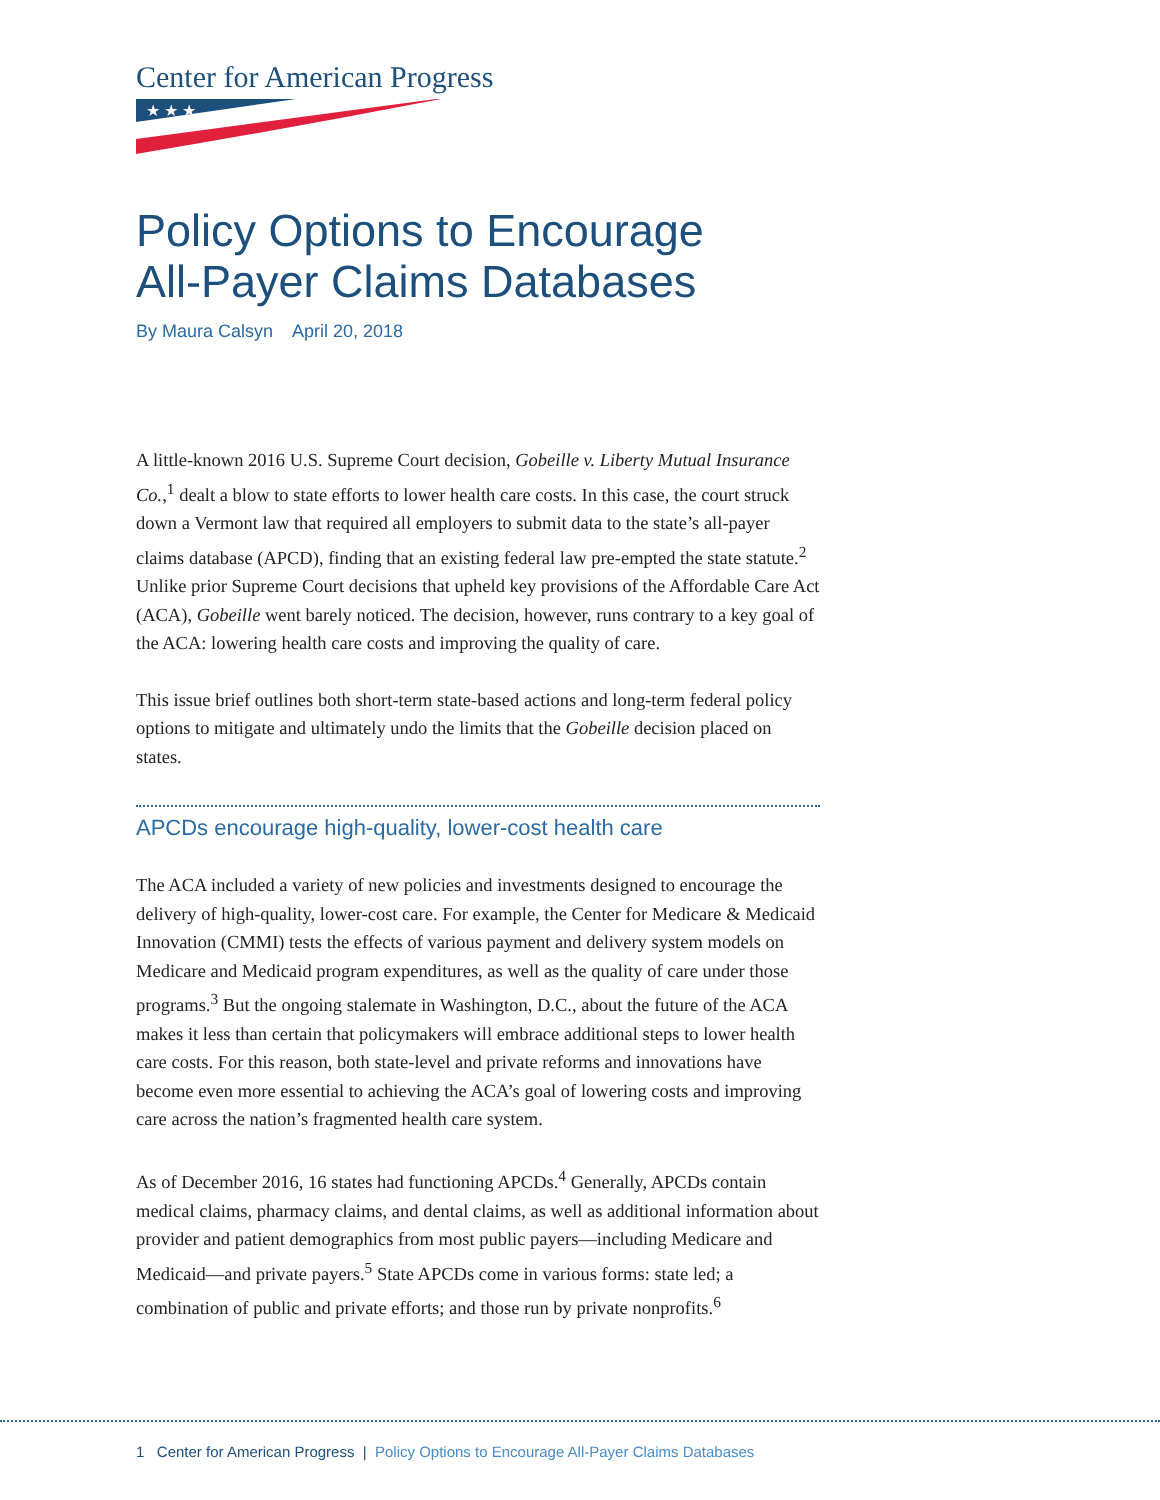Center for American Progress
★ ★ ★
Policy Options to Encourage
All-Payer Claims Databases
By Maura Calsyn April 20, 2018
A little-known 2016 U.S. Supreme Court decision, Gobeille v. Liberty Mutual Insurance Co.,<sup>1</sup> dealt a blow to state efforts to lower health care costs. In this case, the court struck down a Vermont law that required all employers to submit data to the state’s all-payer claims database (APCD), finding that an existing federal law pre-empted the state statute.<sup>2</sup> Unlike prior Supreme Court decisions that upheld key provisions of the Affordable Care Act (ACA), Gobeille went barely noticed. The decision, however, runs contrary to a key goal of the ACA: lowering health care costs and improving the quality of care.
This issue brief outlines both short-term state-based actions and long-term federal policy options to mitigate and ultimately undo the limits that the Gobeille decision placed on states.
APCDs encourage high-quality, lower-cost health care
The ACA included a variety of new policies and investments designed to encourage the delivery of high-quality, lower-cost care. For example, the Center for Medicare & Medicaid Innovation (CMMI) tests the effects of various payment and delivery system models on Medicare and Medicaid program expenditures, as well as the quality of care under those programs.<sup>3</sup> But the ongoing stalemate in Washington, D.C., about the future of the ACA makes it less than certain that policymakers will embrace additional steps to lower health care costs. For this reason, both state-level and private reforms and innovations have become even more essential to achieving the ACA’s goal of lowering costs and improving care across the nation’s fragmented health care system.
As of December 2016, 16 states had functioning APCDs.<sup>4</sup> Generally, APCDs contain medical claims, pharmacy claims, and dental claims, as well as additional information about provider and patient demographics from most public payers—including Medicare and Medicaid—and private payers.<sup>5</sup> State APCDs come in various forms: state led; a combination of public and private efforts; and those run by private nonprofits.<sup>6</sup>
1 Center for American Progress | Policy Options to Encourage All-Payer Claims Databases